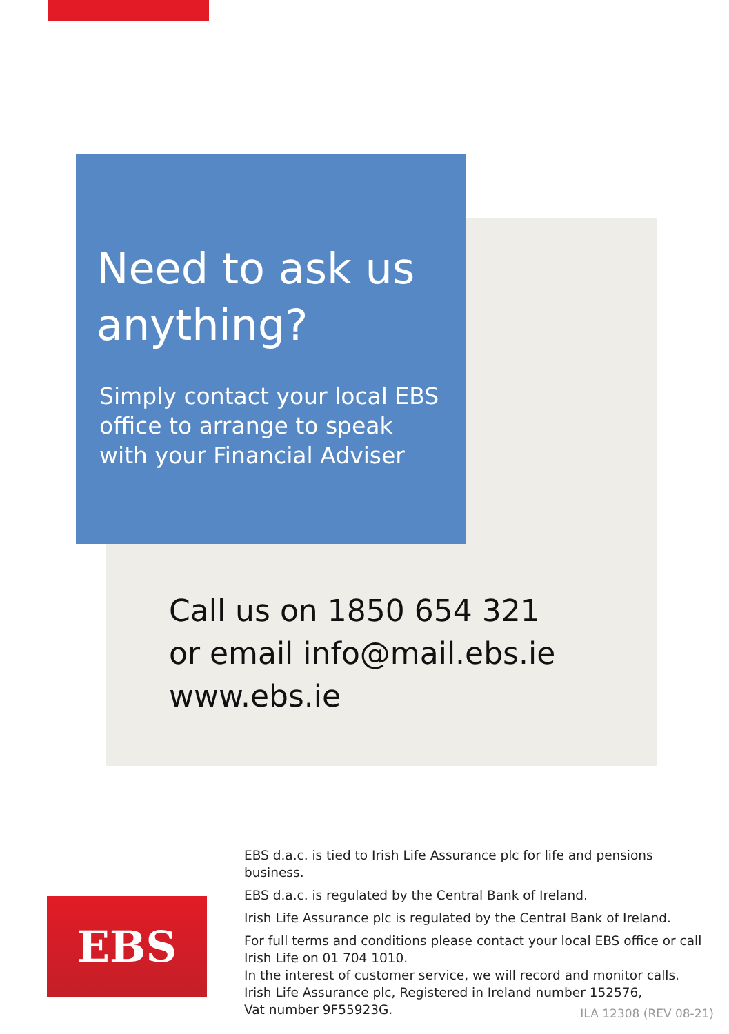Need to ask us anything?
Simply contact your local EBS office to arrange to speak with your Financial Adviser
Call us on 1850 654 321
or email info@mail.ebs.ie
www.ebs.ie
EBS d.a.c. is tied to Irish Life Assurance plc for life and pensions business.
EBS d.a.c. is regulated by the Central Bank of Ireland.
Irish Life Assurance plc is regulated by the Central Bank of Ireland.
For full terms and conditions please contact your local EBS office or call Irish Life on 01 704 1010.
In the interest of customer service, we will record and monitor calls.
Irish Life Assurance plc, Registered in Ireland number 152576,
Vat number 9F55923G.
EBS
ILA 12308 (REV 08-21)